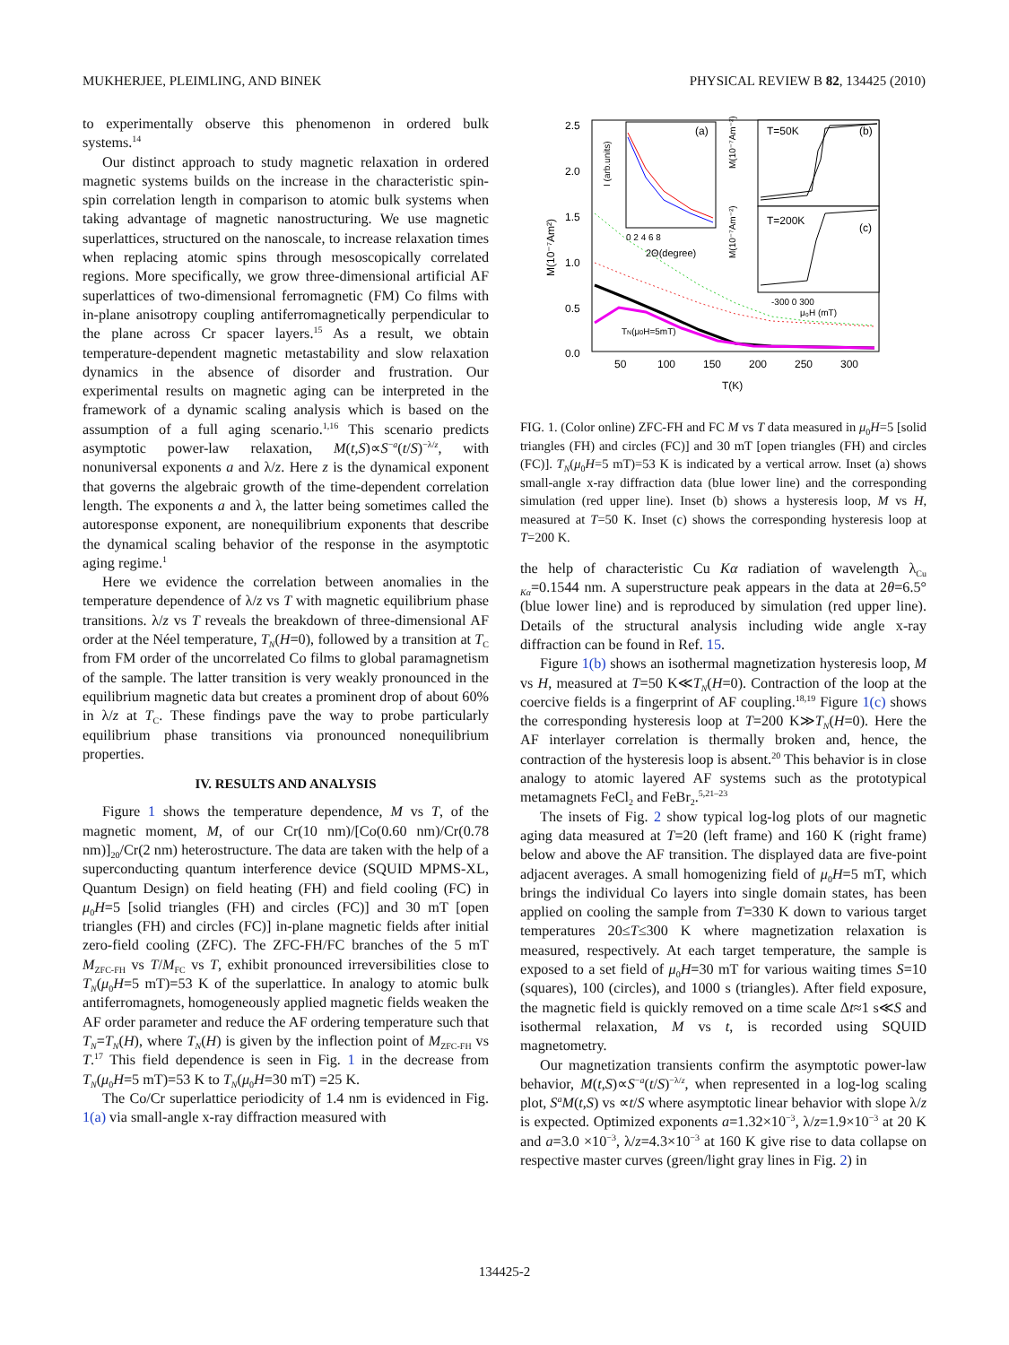MUKHERJEE, PLEIMLING, AND BINEK PHYSICAL REVIEW B 82, 134425 (2010)
to experimentally observe this phenomenon in ordered bulk systems.<sup>14</sup>
Our distinct approach to study magnetic relaxation in ordered magnetic systems builds on the increase in the characteristic spin-spin correlation length in comparison to atomic bulk systems when taking advantage of magnetic nanostructuring. We use magnetic superlattices, structured on the nanoscale, to increase relaxation times when replacing atomic spins through mesoscopically correlated regions. More specifically, we grow three-dimensional artificial AF superlattices of two-dimensional ferromagnetic (FM) Co films with in-plane anisotropy coupling antiferromagnetically perpendicular to the plane across Cr spacer layers.<sup>15</sup> As a result, we obtain temperature-dependent magnetic metastability and slow relaxation dynamics in the absence of disorder and frustration. Our experimental results on magnetic aging can be interpreted in the framework of a dynamic scaling analysis which is based on the assumption of a full aging scenario.<sup>1,16</sup> This scenario predicts asymptotic power-law relaxation, M(t,S)∝S<sup>−a</sup>(t/S)<sup>−λ/z</sup>, with nonuniversal exponents a and λ/z. Here z is the dynamical exponent that governs the algebraic growth of the time-dependent correlation length. The exponents a and λ, the latter being sometimes called the autoresponse exponent, are nonequilibrium exponents that describe the dynamical scaling behavior of the response in the asymptotic aging regime.<sup>1</sup>
Here we evidence the correlation between anomalies in the temperature dependence of λ/z vs T with magnetic equilibrium phase transitions. λ/z vs T reveals the breakdown of three-dimensional AF order at the Néel temperature, T<sub>N</sub>(H=0), followed by a transition at T<sub>C</sub> from FM order of the uncorrelated Co films to global paramagnetism of the sample. The latter transition is very weakly pronounced in the equilibrium magnetic data but creates a prominent drop of about 60% in λ/z at T<sub>C</sub>. These findings pave the way to probe particularly equilibrium phase transitions via pronounced nonequilibrium properties.
IV. RESULTS AND ANALYSIS
Figure 1 shows the temperature dependence, M vs T, of the magnetic moment, M, of our Cr(10 nm)/[Co(0.60 nm)/Cr(0.78 nm)]<sub>20</sub>/Cr(2 nm) heterostructure. The data are taken with the help of a superconducting quantum interference device (SQUID MPMS-XL, Quantum Design) on field heating (FH) and field cooling (FC) in μ<sub>0</sub>H=5 [solid triangles (FH) and circles (FC)] and 30 mT [open triangles (FH) and circles (FC)] in-plane magnetic fields after initial zero-field cooling (ZFC). The ZFC-FH/FC branches of the 5 mT M<sub>ZFC-FH</sub> vs T/M<sub>FC</sub> vs T, exhibit pronounced irreversibilities close to T<sub>N</sub>(μ<sub>0</sub>H=5 mT)=53 K of the superlattice. In analogy to atomic bulk antiferromagnets, homogeneously applied magnetic fields weaken the AF order parameter and reduce the AF ordering temperature such that T<sub>N</sub>=T<sub>N</sub>(H), where T<sub>N</sub>(H) is given by the inflection point of M<sub>ZFC-FH</sub> vs T.<sup>17</sup> This field dependence is seen in Fig. 1 in the decrease from T<sub>N</sub>(μ<sub>0</sub>H=5 mT)=53 K to T<sub>N</sub>(μ<sub>0</sub>H=30 mT) =25 K.
The Co/Cr superlattice periodicity of 1.4 nm is evidenced in Fig. 1(a) via small-angle x-ray diffraction measured with
2.5
2.0
1.5
1.0
0.5
0.0
50
100
150
200
250
300
T(K)
M(10⁻⁷Am²)
TN(μ0H=5mT)
(a)
I (arb.units)
0 2 4 6 8
2Θ(degree)
T=50K
(b)
T=200K
(c)
M(10⁻⁷Am⁻²)
M(10⁻⁷Am⁻²)
-300 0 300
μ₀H (mT)
FIG. 1. (Color online) ZFC-FH and FC M vs T data measured in μ<sub>0</sub>H=5 [solid triangles (FH) and circles (FC)] and 30 mT [open triangles (FH) and circles (FC)]. T<sub>N</sub>(μ<sub>0</sub>H=5 mT)=53 K is indicated by a vertical arrow. Inset (a) shows small-angle x-ray diffraction data (blue lower line) and the corresponding simulation (red upper line). Inset (b) shows a hysteresis loop, M vs H, measured at T=50 K. Inset (c) shows the corresponding hysteresis loop at T=200 K.
the help of characteristic Cu Kα radiation of wavelength λ<sub>Cu Kα</sub>=0.1544 nm. A superstructure peak appears in the data at 2θ=6.5° (blue lower line) and is reproduced by simulation (red upper line). Details of the structural analysis including wide angle x-ray diffraction can be found in Ref. 15.
Figure 1(b) shows an isothermal magnetization hysteresis loop, M vs H, measured at T=50 K≪T<sub>N</sub>(H=0). Contraction of the loop at the coercive fields is a fingerprint of AF coupling.<sup>18,19</sup> Figure 1(c) shows the corresponding hysteresis loop at T=200 K≫T<sub>N</sub>(H=0). Here the AF interlayer correlation is thermally broken and, hence, the contraction of the hysteresis loop is absent.<sup>20</sup> This behavior is in close analogy to atomic layered AF systems such as the prototypical metamagnets FeCl<sub>2</sub> and FeBr<sub>2</sub>.<sup>5,21–23</sup>
The insets of Fig. 2 show typical log-log plots of our magnetic aging data measured at T=20 (left frame) and 160 K (right frame) below and above the AF transition. The displayed data are five-point adjacent averages. A small homogenizing field of μ<sub>0</sub>H=5 mT, which brings the individual Co layers into single domain states, has been applied on cooling the sample from T=330 K down to various target temperatures 20≤T≤300 K where magnetization relaxation is measured, respectively. At each target temperature, the sample is exposed to a set field of μ<sub>0</sub>H=30 mT for various waiting times S=10 (squares), 100 (circles), and 1000 s (triangles). After field exposure, the magnetic field is quickly removed on a time scale Δt≈1 s≪S and isothermal relaxation, M vs t, is recorded using SQUID magnetometry.
Our magnetization transients confirm the asymptotic power-law behavior, M(t,S)∝S<sup>−a</sup>(t/S)<sup>−λ/z</sup>, when represented in a log-log scaling plot, S<sup>a</sup>M(t,S) vs ∝t/S where asymptotic linear behavior with slope λ/z is expected. Optimized exponents a=1.32×10<sup>−3</sup>, λ/z=1.9×10<sup>−3</sup> at 20 K and a=3.0 ×10<sup>−3</sup>, λ/z=4.3×10<sup>−3</sup> at 160 K give rise to data collapse on respective master curves (green/light gray lines in Fig. 2) in
134425-2